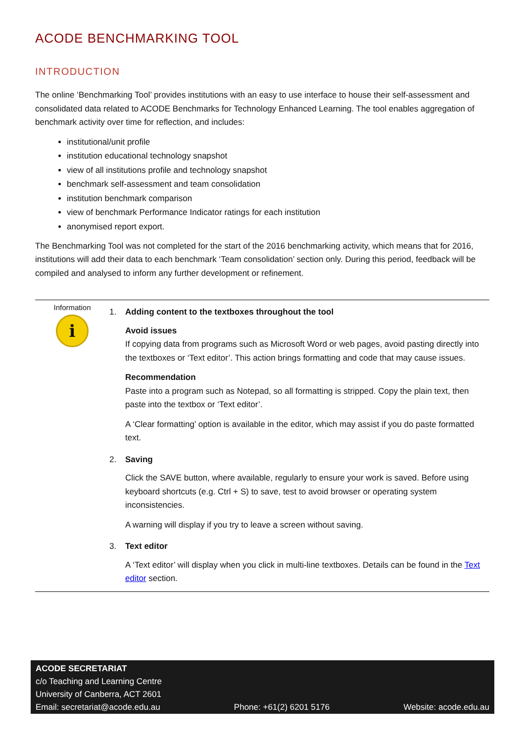ACODE BENCHMARKING TOOL
INTRODUCTION
The online ‘Benchmarking Tool’ provides institutions with an easy to use interface to house their self-assessment and consolidated data related to ACODE Benchmarks for Technology Enhanced Learning. The tool enables aggregation of benchmark activity over time for reflection, and includes:
institutional/unit profile
institution educational technology snapshot
view of all institutions profile and technology snapshot
benchmark self-assessment and team consolidation
institution benchmark comparison
view of benchmark Performance Indicator ratings for each institution
anonymised report export.
The Benchmarking Tool was not completed for the start of the 2016 benchmarking activity, which means that for 2016, institutions will add their data to each benchmark ‘Team consolidation’ section only. During this period, feedback will be compiled and analysed to inform any further development or refinement.
Information
i
1. Adding content to the textboxes throughout the tool
Avoid issues
If copying data from programs such as Microsoft Word or web pages, avoid pasting directly into the textboxes or ‘Text editor’. This action brings formatting and code that may cause issues.
Recommendation
Paste into a program such as Notepad, so all formatting is stripped. Copy the plain text, then paste into the textbox or ‘Text editor’.
A ‘Clear formatting’ option is available in the editor, which may assist if you do paste formatted text.
2. Saving
Click the SAVE button, where available, regularly to ensure your work is saved. Before using keyboard shortcuts (e.g. Ctrl + S) to save, test to avoid browser or operating system inconsistencies.
A warning will display if you try to leave a screen without saving.
3. Text editor
A ‘Text editor’ will display when you click in multi-line textboxes. Details can be found in the Text editor section.
ACODE SECRETARIAT
c/o Teaching and Learning Centre
University of Canberra, ACT 2601
Email: secretariat@acode.edu.au Phone: +61(2) 6201 5176 Website: acode.edu.au